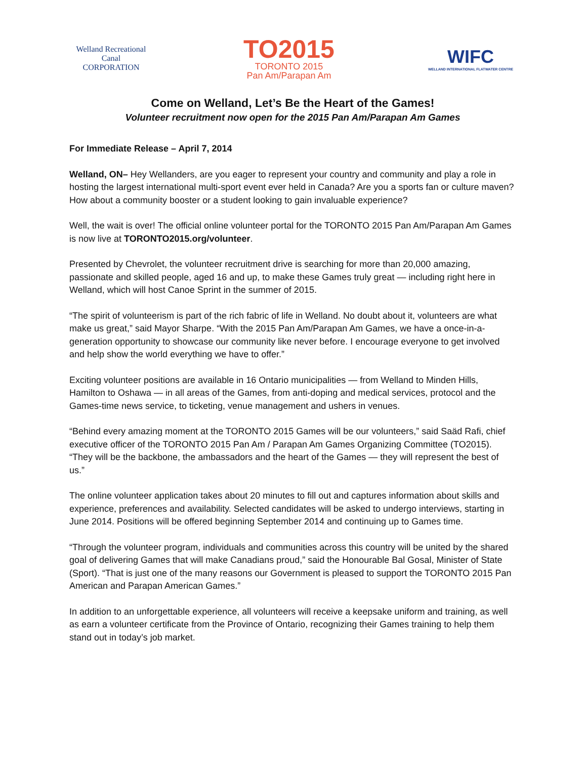Welland Recreational
Canal
CORPORATION
TO2015
TORONTO 2015
Pan Am/Parapan Am
WIFC
WELLAND INTERNATIONAL FLATWATER CENTRE
Come on Welland, Let’s Be the Heart of the Games!
Volunteer recruitment now open for the 2015 Pan Am/Parapan Am Games
For Immediate Release – April 7, 2014
Welland, ON– Hey Wellanders, are you eager to represent your country and community and play a role in hosting the largest international multi-sport event ever held in Canada? Are you a sports fan or culture maven? How about a community booster or a student looking to gain invaluable experience?
Well, the wait is over! The official online volunteer portal for the TORONTO 2015 Pan Am/Parapan Am Games is now live at TORONTO2015.org/volunteer.
Presented by Chevrolet, the volunteer recruitment drive is searching for more than 20,000 amazing, passionate and skilled people, aged 16 and up, to make these Games truly great — including right here in Welland, which will host Canoe Sprint in the summer of 2015.
“The spirit of volunteerism is part of the rich fabric of life in Welland. No doubt about it, volunteers are what make us great,” said Mayor Sharpe. “With the 2015 Pan Am/Parapan Am Games, we have a once-in-a-generation opportunity to showcase our community like never before. I encourage everyone to get involved and help show the world everything we have to offer.”
Exciting volunteer positions are available in 16 Ontario municipalities — from Welland to Minden Hills, Hamilton to Oshawa — in all areas of the Games, from anti-doping and medical services, protocol and the Games-time news service, to ticketing, venue management and ushers in venues.
“Behind every amazing moment at the TORONTO 2015 Games will be our volunteers,” said Saäd Rafi, chief executive officer of the TORONTO 2015 Pan Am / Parapan Am Games Organizing Committee (TO2015). “They will be the backbone, the ambassadors and the heart of the Games — they will represent the best of us.”
The online volunteer application takes about 20 minutes to fill out and captures information about skills and experience, preferences and availability. Selected candidates will be asked to undergo interviews, starting in June 2014. Positions will be offered beginning September 2014 and continuing up to Games time.
“Through the volunteer program, individuals and communities across this country will be united by the shared goal of delivering Games that will make Canadians proud,” said the Honourable Bal Gosal, Minister of State (Sport). “That is just one of the many reasons our Government is pleased to support the TORONTO 2015 Pan American and Parapan American Games.”
In addition to an unforgettable experience, all volunteers will receive a keepsake uniform and training, as well as earn a volunteer certificate from the Province of Ontario, recognizing their Games training to help them stand out in today’s job market.